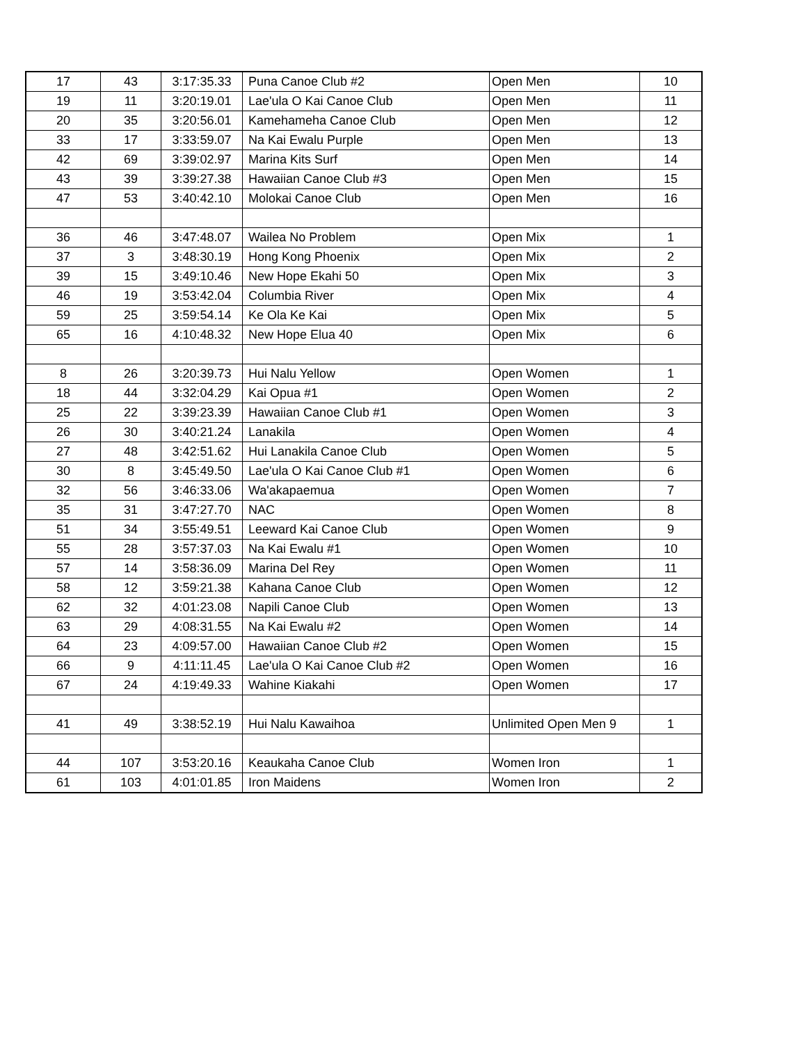| 17 | 43 | 3:17:35.33 | Puna Canoe Club #2 | Open Men | 10 |
| 19 | 11 | 3:20:19.01 | Lae'ula O Kai Canoe Club | Open Men | 11 |
| 20 | 35 | 3:20:56.01 | Kamehameha Canoe Club | Open Men | 12 |
| 33 | 17 | 3:33:59.07 | Na Kai Ewalu Purple | Open Men | 13 |
| 42 | 69 | 3:39:02.97 | Marina Kits Surf | Open Men | 14 |
| 43 | 39 | 3:39:27.38 | Hawaiian Canoe Club #3 | Open Men | 15 |
| 47 | 53 | 3:40:42.10 | Molokai Canoe Club | Open Men | 16 |
| 36 | 46 | 3:47:48.07 | Wailea No Problem | Open Mix | 1 |
| 37 | 3 | 3:48:30.19 | Hong Kong Phoenix | Open Mix | 2 |
| 39 | 15 | 3:49:10.46 | New Hope Ekahi 50 | Open Mix | 3 |
| 46 | 19 | 3:53:42.04 | Columbia River | Open Mix | 4 |
| 59 | 25 | 3:59:54.14 | Ke Ola Ke Kai | Open Mix | 5 |
| 65 | 16 | 4:10:48.32 | New Hope Elua 40 | Open Mix | 6 |
| 8 | 26 | 3:20:39.73 | Hui Nalu Yellow | Open Women | 1 |
| 18 | 44 | 3:32:04.29 | Kai Opua #1 | Open Women | 2 |
| 25 | 22 | 3:39:23.39 | Hawaiian Canoe Club #1 | Open Women | 3 |
| 26 | 30 | 3:40:21.24 | Lanakila | Open Women | 4 |
| 27 | 48 | 3:42:51.62 | Hui Lanakila Canoe Club | Open Women | 5 |
| 30 | 8 | 3:45:49.50 | Lae'ula O Kai Canoe Club #1 | Open Women | 6 |
| 32 | 56 | 3:46:33.06 | Wa'akapaemua | Open Women | 7 |
| 35 | 31 | 3:47:27.70 | NAC | Open Women | 8 |
| 51 | 34 | 3:55:49.51 | Leeward Kai Canoe Club | Open Women | 9 |
| 55 | 28 | 3:57:37.03 | Na Kai Ewalu #1 | Open Women | 10 |
| 57 | 14 | 3:58:36.09 | Marina Del Rey | Open Women | 11 |
| 58 | 12 | 3:59:21.38 | Kahana Canoe Club | Open Women | 12 |
| 62 | 32 | 4:01:23.08 | Napili Canoe Club | Open Women | 13 |
| 63 | 29 | 4:08:31.55 | Na Kai Ewalu #2 | Open Women | 14 |
| 64 | 23 | 4:09:57.00 | Hawaiian Canoe Club #2 | Open Women | 15 |
| 66 | 9 | 4:11:11.45 | Lae'ula O Kai Canoe Club #2 | Open Women | 16 |
| 67 | 24 | 4:19:49.33 | Wahine Kiakahi | Open Women | 17 |
| 41 | 49 | 3:38:52.19 | Hui Nalu Kawaihoa | Unlimited Open Men 9 | 1 |
| 44 | 107 | 3:53:20.16 | Keaukaha Canoe Club | Women Iron | 1 |
| 61 | 103 | 4:01:01.85 | Iron Maidens | Women Iron | 2 |